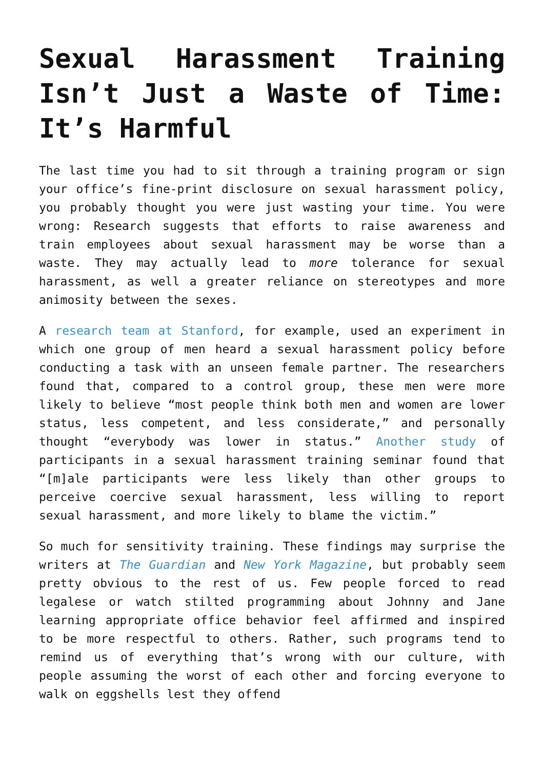Sexual Harassment Training Isn’t Just a Waste of Time: It’s Harmful
The last time you had to sit through a training program or sign your office’s fine-print disclosure on sexual harassment policy, you probably thought you were just wasting your time. You were wrong: Research suggests that efforts to raise awareness and train employees about sexual harassment may be worse than a waste. They may actually lead to more tolerance for sexual harassment, as well a greater reliance on stereotypes and more animosity between the sexes.
A research team at Stanford, for example, used an experiment in which one group of men heard a sexual harassment policy before conducting a task with an unseen female partner. The researchers found that, compared to a control group, these men were more likely to believe “most people think both men and women are lower status, less competent, and less considerate,” and personally thought “everybody was lower in status.” Another study of participants in a sexual harassment training seminar found that “[m]ale participants were less likely than other groups to perceive coercive sexual harassment, less willing to report sexual harassment, and more likely to blame the victim.”
So much for sensitivity training. These findings may surprise the writers at The Guardian and New York Magazine, but probably seem pretty obvious to the rest of us. Few people forced to read legalese or watch stilted programming about Johnny and Jane learning appropriate office behavior feel affirmed and inspired to be more respectful to others. Rather, such programs tend to remind us of everything that’s wrong with our culture, with people assuming the worst of each other and forcing everyone to walk on eggshells lest they offend